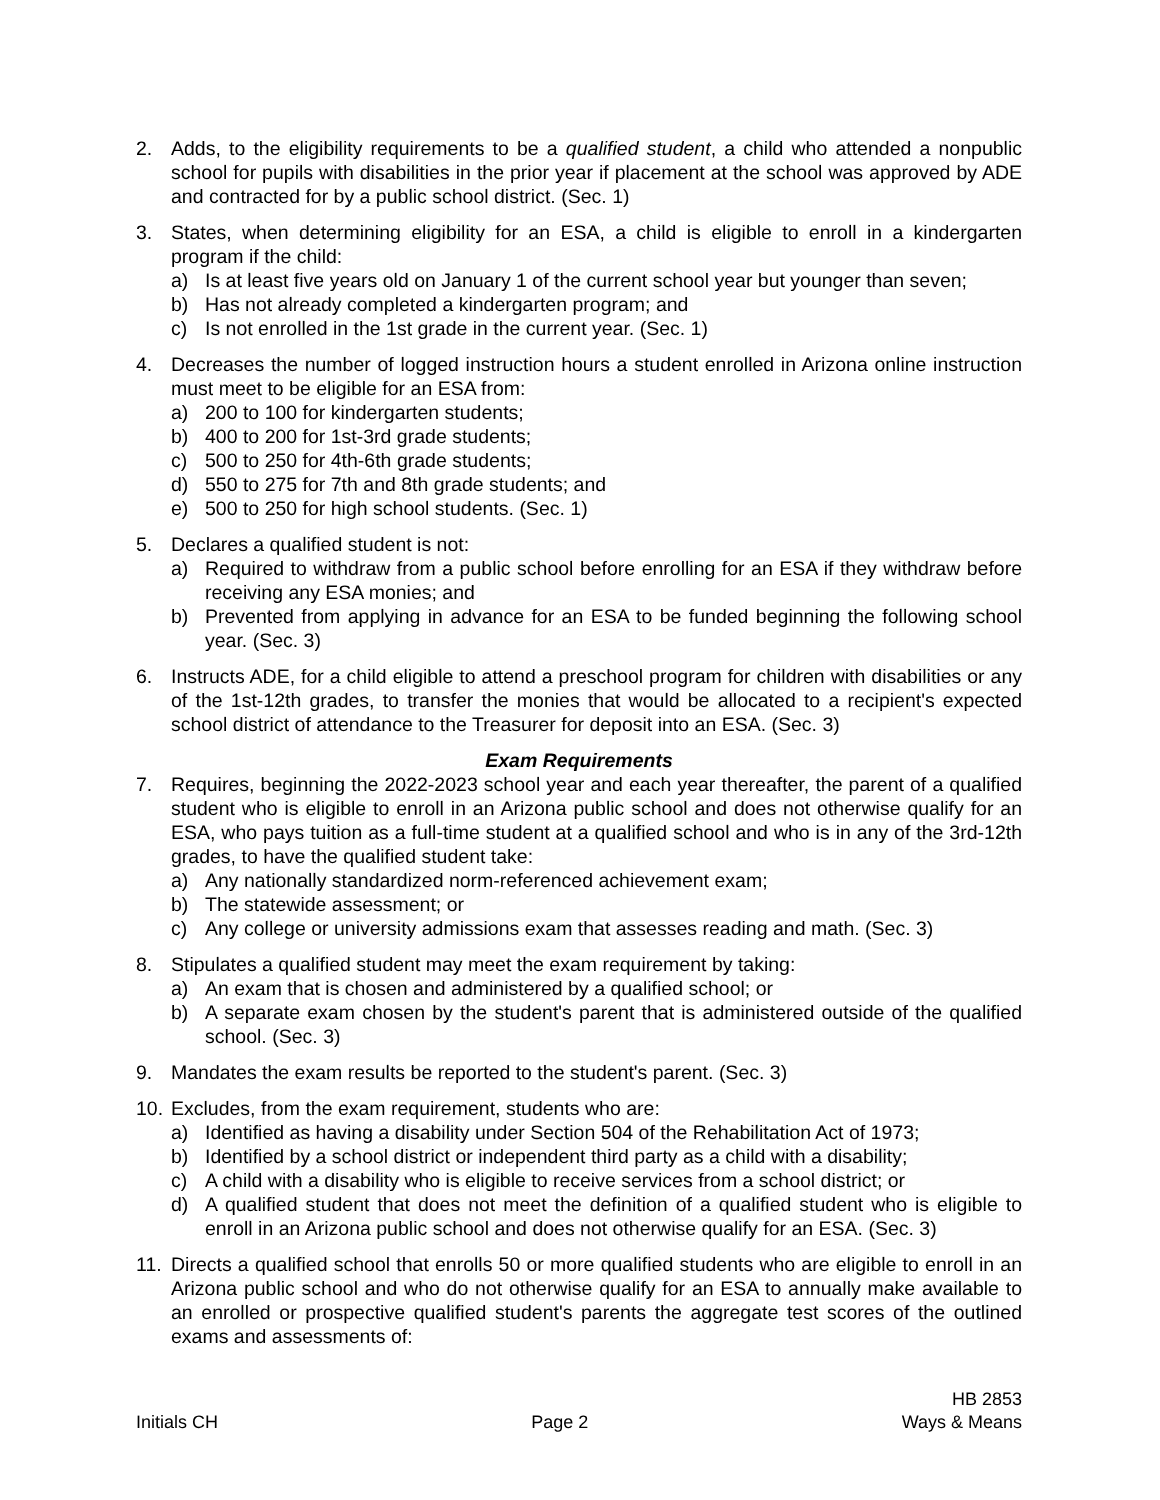2. Adds, to the eligibility requirements to be a qualified student, a child who attended a nonpublic school for pupils with disabilities in the prior year if placement at the school was approved by ADE and contracted for by a public school district. (Sec. 1)
3. States, when determining eligibility for an ESA, a child is eligible to enroll in a kindergarten program if the child:
a) Is at least five years old on January 1 of the current school year but younger than seven;
b) Has not already completed a kindergarten program; and
c) Is not enrolled in the 1st grade in the current year. (Sec. 1)
4. Decreases the number of logged instruction hours a student enrolled in Arizona online instruction must meet to be eligible for an ESA from:
a) 200 to 100 for kindergarten students;
b) 400 to 200 for 1st-3rd grade students;
c) 500 to 250 for 4th-6th grade students;
d) 550 to 275 for 7th and 8th grade students; and
e) 500 to 250 for high school students. (Sec. 1)
5. Declares a qualified student is not:
a) Required to withdraw from a public school before enrolling for an ESA if they withdraw before receiving any ESA monies; and
b) Prevented from applying in advance for an ESA to be funded beginning the following school year. (Sec. 3)
6. Instructs ADE, for a child eligible to attend a preschool program for children with disabilities or any of the 1st-12th grades, to transfer the monies that would be allocated to a recipient's expected school district of attendance to the Treasurer for deposit into an ESA. (Sec. 3)
Exam Requirements
7. Requires, beginning the 2022-2023 school year and each year thereafter, the parent of a qualified student who is eligible to enroll in an Arizona public school and does not otherwise qualify for an ESA, who pays tuition as a full-time student at a qualified school and who is in any of the 3rd-12th grades, to have the qualified student take:
a) Any nationally standardized norm-referenced achievement exam;
b) The statewide assessment; or
c) Any college or university admissions exam that assesses reading and math. (Sec. 3)
8. Stipulates a qualified student may meet the exam requirement by taking:
a) An exam that is chosen and administered by a qualified school; or
b) A separate exam chosen by the student's parent that is administered outside of the qualified school. (Sec. 3)
9. Mandates the exam results be reported to the student's parent. (Sec. 3)
10.
Excludes, from the exam requirement, students who are:
a) Identified as having a disability under Section 504 of the Rehabilitation Act of 1973;
b) Identified by a school district or independent third party as a child with a disability;
c) A child with a disability who is eligible to receive services from a school district; or
d) A qualified student that does not meet the definition of a qualified student who is eligible to enroll in an Arizona public school and does not otherwise qualify for an ESA. (Sec. 3)
11.
Directs a qualified school that enrolls 50 or more qualified students who are eligible to enroll in an Arizona public school and who do not otherwise qualify for an ESA to annually make available to an enrolled or prospective qualified student's parents the aggregate test scores of the outlined exams and assessments of:
Initials CH
Page 2
HB 2853
Ways & Means